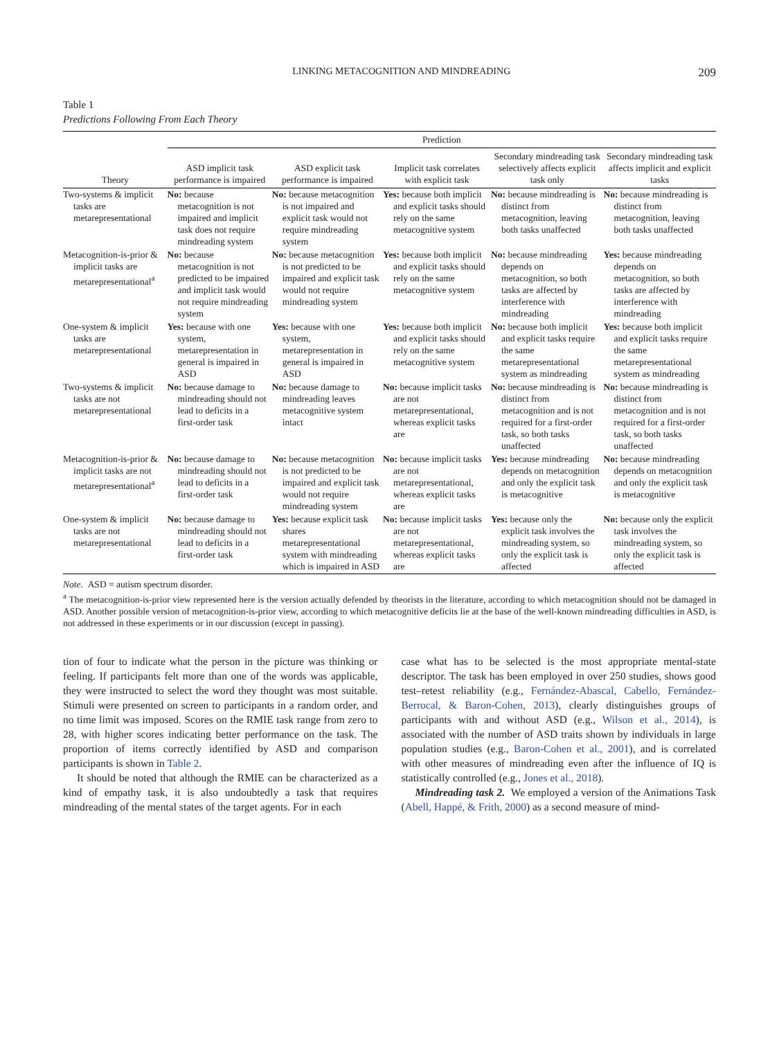LINKING METACOGNITION AND MINDREADING 209
Table 1
Predictions Following From Each Theory
| | Prediction | | | | |
| --- | --- | --- | --- | --- | --- |
| Theory | ASD implicit task performance is impaired | ASD explicit task performance is impaired | Implicit task correlates with explicit task | Secondary mindreading task selectively affects explicit task only | Secondary mindreading task affects implicit and explicit tasks |
| Two-systems & implicit tasks are metarepresentational | No: because metacognition is not impaired and implicit task does not require mindreading system | No: because metacognition is not impaired and explicit task would not require mindreading system | Yes: because both implicit and explicit tasks should rely on the same metacognitive system | No: because mindreading is distinct from metacognition, leaving both tasks unaffected | No: because mindreading is distinct from metacognition, leaving both tasks unaffected |
| Metacognition-is-prior & implicit tasks are metarepresentational<sup>a</sup> | No: because metacognition is not predicted to be impaired and implicit task would not require mindreading system | No: because metacognition is not predicted to be impaired and explicit task would not require mindreading system | Yes: because both implicit and explicit tasks should rely on the same metacognitive system | No: because mindreading depends on metacognition, so both tasks are affected by interference with mindreading | Yes: because mindreading depends on metacognition, so both tasks are affected by interference with mindreading |
| One-system & implicit tasks are metarepresentational | Yes: because with one system, metarepresentation in general is impaired in ASD | Yes: because with one system, metarepresentation in general is impaired in ASD | Yes: because both implicit and explicit tasks should rely on the same metacognitive system | No: because both implicit and explicit tasks require the same metarepresentational system as mindreading | Yes: because both implicit and explicit tasks require the same metarepresentational system as mindreading |
| Two-systems & implicit tasks are not metarepresentational | No: because damage to mindreading should not lead to deficits in a first-order task | No: because damage to mindreading leaves metacognitive system intact | No: because implicit tasks are not metarepresentational, whereas explicit tasks are | No: because mindreading is distinct from metacognition and is not required for a first-order task, so both tasks unaffected | No: because mindreading is distinct from metacognition and is not required for a first-order task, so both tasks unaffected |
| Metacognition-is-prior & implicit tasks are not metarepresentational<sup>a</sup> | No: because damage to mindreading should not lead to deficits in a first-order task | No: because metacognition is not predicted to be impaired and explicit task would not require mindreading system | No: because implicit tasks are not metarepresentational, whereas explicit tasks are | Yes: because mindreading depends on metacognition and only the explicit task is metacognitive | No: because mindreading depends on metacognition and only the explicit task is metacognitive |
| One-system & implicit tasks are not metarepresentational | No: because damage to mindreading should not lead to deficits in a first-order task | Yes: because explicit task shares metarepresentational system with mindreading which is impaired in ASD | No: because implicit tasks are not metarepresentational, whereas explicit tasks are | Yes: because only the explicit task involves the mindreading system, so only the explicit task is affected | No: because only the explicit task involves the mindreading system, so only the explicit task is affected |
Note. ASD = autism spectrum disorder.
<sup>a</sup> The metacognition-is-prior view represented here is the version actually defended by theorists in the literature, according to which metacognition should not be damaged in ASD. Another possible version of metacognition-is-prior view, according to which metacognitive deficits lie at the base of the well-known mindreading difficulties in ASD, is not addressed in these experiments or in our discussion (except in passing).
tion of four to indicate what the person in the picture was thinking or feeling. If participants felt more than one of the words was applicable, they were instructed to select the word they thought was most suitable. Stimuli were presented on screen to participants in a random order, and no time limit was imposed. Scores on the RMIE task range from zero to 28, with higher scores indicating better performance on the task. The proportion of items correctly identified by ASD and comparison participants is shown in Table 2.
It should be noted that although the RMIE can be characterized as a kind of empathy task, it is also undoubtedly a task that requires mindreading of the mental states of the target agents. For in each
case what has to be selected is the most appropriate mental-state descriptor. The task has been employed in over 250 studies, shows good test–retest reliability (e.g., Fernández-Abascal, Cabello, Fernández-Berrocal, & Baron-Cohen, 2013), clearly distinguishes groups of participants with and without ASD (e.g., Wilson et al., 2014), is associated with the number of ASD traits shown by individuals in large population studies (e.g., Baron-Cohen et al., 2001), and is correlated with other measures of mindreading even after the influence of IQ is statistically controlled (e.g., Jones et al., 2018).
Mindreading task 2. We employed a version of the Animations Task (Abell, Happé, & Frith, 2000) as a second measure of mind-